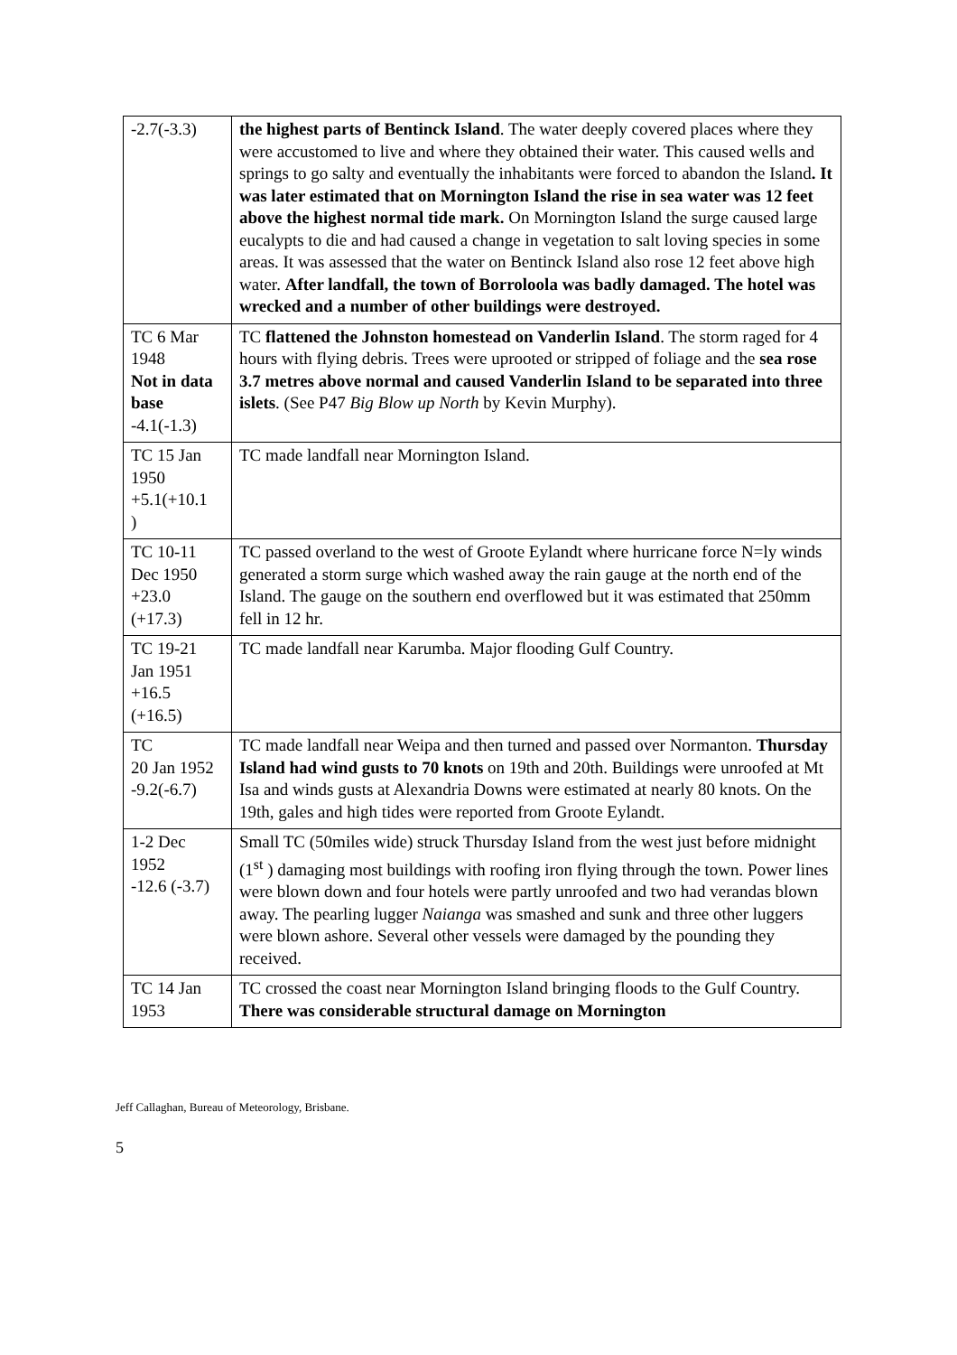| -2.7(-3.3) | the highest parts of Bentinck Island . The water deeply covered places where they were accustomed to live and where they obtained their water. This caused wells and springs to go salty and eventually the inhabitants were forced to abandon the Island . It was later estimated that on Mornington Island the rise in sea water was 12 feet above the highest normal tide mark. On Mornington Island the surge caused large eucalypts to die and had caused a change in vegetation to salt loving species in some areas. It was assessed that the water on Bentinck Island also rose 12 feet above high water. After landfall, the town of Borroloola was badly damaged. The hotel was wrecked and a number of other buildings were destroyed. |
| TC 6 Mar 1948 Not in data base -4.1(-1.3) | TC flattened the Johnston homestead on Vanderlin Island . The storm raged for 4 hours with flying debris. Trees were uprooted or stripped of foliage and the sea rose 3.7 metres above normal and caused Vanderlin Island to be separated into three islets . (See P47 Big Blow up North by Kevin Murphy). |
| TC 15 Jan 1950 +5.1(+10.1 ) | TC made landfall near Mornington Island. |
| TC 10-11 Dec 1950 +23.0 (+17.3) | TC passed overland to the west of Groote Eylandt where hurricane force N=ly winds generated a storm surge which washed away the rain gauge at the north end of the Island. The gauge on the southern end overflowed but it was estimated that 250mm fell in 12 hr. |
| TC 19-21 Jan 1951 +16.5 (+16.5) | TC made landfall near Karumba. Major flooding Gulf Country. |
| TC 20 Jan 1952 -9.2(-6.7) | TC made landfall near Weipa and then turned and passed over Normanton. Thursday Island had wind gusts to 70 knots on 19th and 20th. Buildings were unroofed at Mt Isa and winds gusts at Alexandria Downs were estimated at nearly 80 knots. On the 19th, gales and high tides were reported from Groote Eylandt. |
| 1-2 Dec 1952 -12.6 (-3.7) | Small TC (50miles wide) struck Thursday Island from the west just before midnight (1<sup>st</sup> ) damaging most buildings with roofing iron flying through the town. Power lines were blown down and four hotels were partly unroofed and two had verandas blown away. The pearling lugger Naianga was smashed and sunk and three other luggers were blown ashore. Several other vessels were damaged by the pounding they received. |
| TC 14 Jan 1953 | TC crossed the coast near Mornington Island bringing floods to the Gulf Country. There was considerable structural damage on Mornington |
Jeff Callaghan, Bureau of Meteorology, Brisbane.
5